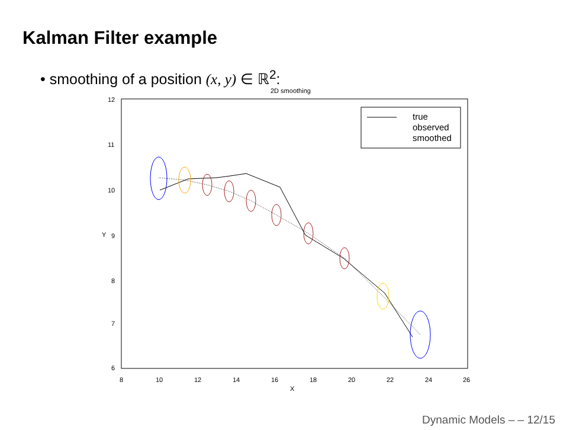Kalman Filter example
• smoothing of a position (x, y) ∈ ℝ<sup>2</sup>:
2D smoothing
6
7
8
9
10
11
12
8
10
12
14
16
18
20
22
24
26
X
Y
true
observed
smoothed
Dynamic Models – – 12/15